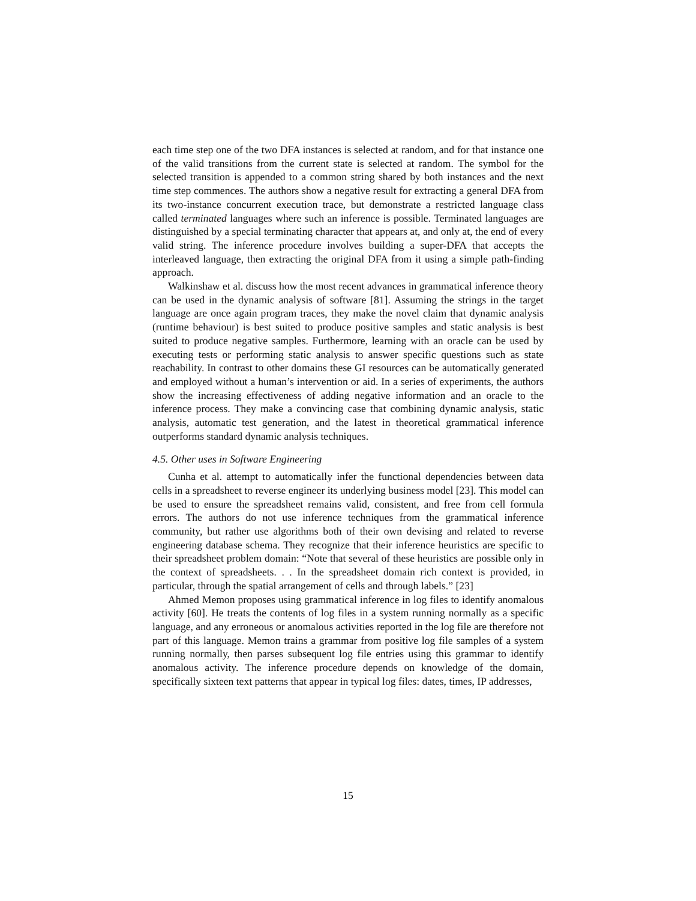each time step one of the two DFA instances is selected at random, and for that instance one of the valid transitions from the current state is selected at random. The symbol for the selected transition is appended to a common string shared by both instances and the next time step commences. The authors show a negative result for extracting a general DFA from its two-instance concurrent execution trace, but demonstrate a restricted language class called terminated languages where such an inference is possible. Terminated languages are distinguished by a special terminating character that appears at, and only at, the end of every valid string. The inference procedure involves building a super-DFA that accepts the interleaved language, then extracting the original DFA from it using a simple path-finding approach.
Walkinshaw et al. discuss how the most recent advances in grammatical inference theory can be used in the dynamic analysis of software [81]. Assuming the strings in the target language are once again program traces, they make the novel claim that dynamic analysis (runtime behaviour) is best suited to produce positive samples and static analysis is best suited to produce negative samples. Furthermore, learning with an oracle can be used by executing tests or performing static analysis to answer specific questions such as state reachability. In contrast to other domains these GI resources can be automatically generated and employed without a human’s intervention or aid. In a series of experiments, the authors show the increasing effectiveness of adding negative information and an oracle to the inference process. They make a convincing case that combining dynamic analysis, static analysis, automatic test generation, and the latest in theoretical grammatical inference outperforms standard dynamic analysis techniques.
4.5. Other uses in Software Engineering
Cunha et al. attempt to automatically infer the functional dependencies between data cells in a spreadsheet to reverse engineer its underlying business model [23]. This model can be used to ensure the spreadsheet remains valid, consistent, and free from cell formula errors. The authors do not use inference techniques from the grammatical inference community, but rather use algorithms both of their own devising and related to reverse engineering database schema. They recognize that their inference heuristics are specific to their spreadsheet problem domain: “Note that several of these heuristics are possible only in the context of spreadsheets. . . In the spreadsheet domain rich context is provided, in particular, through the spatial arrangement of cells and through labels.” [23]
Ahmed Memon proposes using grammatical inference in log files to identify anomalous activity [60]. He treats the contents of log files in a system running normally as a specific language, and any erroneous or anomalous activities reported in the log file are therefore not part of this language. Memon trains a grammar from positive log file samples of a system running normally, then parses subsequent log file entries using this grammar to identify anomalous activity. The inference procedure depends on knowledge of the domain, specifically sixteen text patterns that appear in typical log files: dates, times, IP addresses,
15